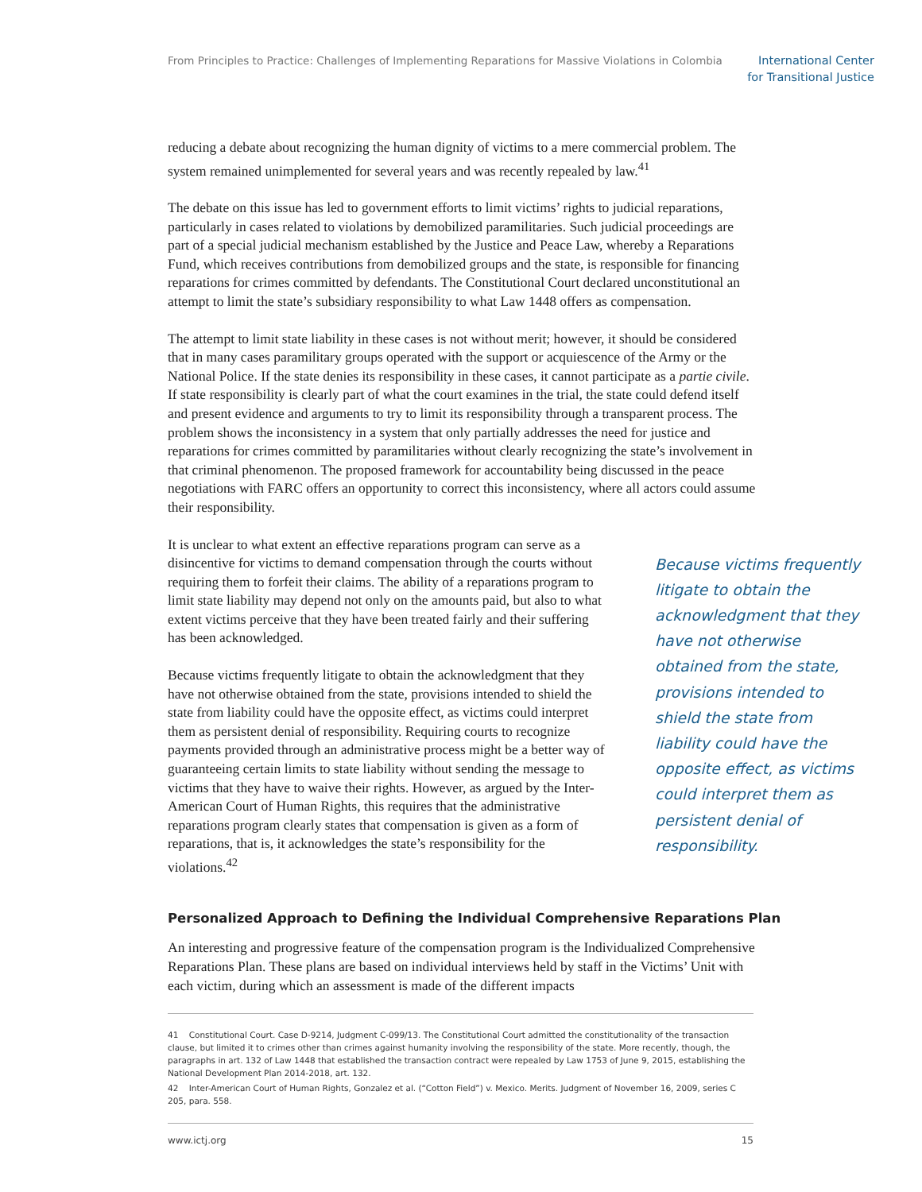From Principles to Practice: Challenges of Implementing Reparations for Massive Violations in Colombia
International Center
for Transitional Justice
reducing a debate about recognizing the human dignity of victims to a mere commercial problem. The system remained unimplemented for several years and was recently repealed by law.<sup>41</sup>
The debate on this issue has led to government efforts to limit victims’ rights to judicial reparations, particularly in cases related to violations by demobilized paramilitaries. Such judicial proceedings are part of a special judicial mechanism established by the Justice and Peace Law, whereby a Reparations Fund, which receives contributions from demobilized groups and the state, is responsible for financing reparations for crimes committed by defendants. The Constitutional Court declared unconstitutional an attempt to limit the state’s subsidiary responsibility to what Law 1448 offers as compensation.
The attempt to limit state liability in these cases is not without merit; however, it should be considered that in many cases paramilitary groups operated with the support or acquiescence of the Army or the National Police. If the state denies its responsibility in these cases, it cannot participate as a partie civile. If state responsibility is clearly part of what the court examines in the trial, the state could defend itself and present evidence and arguments to try to limit its responsibility through a transparent process. The problem shows the inconsistency in a system that only partially addresses the need for justice and reparations for crimes committed by paramilitaries without clearly recognizing the state’s involvement in that criminal phenomenon. The proposed framework for accountability being discussed in the peace negotiations with FARC offers an opportunity to correct this inconsistency, where all actors could assume their responsibility.
It is unclear to what extent an effective reparations program can serve as a disincentive for victims to demand compensation through the courts without requiring them to forfeit their claims. The ability of a reparations program to limit state liability may depend not only on the amounts paid, but also to what extent victims perceive that they have been treated fairly and their suffering has been acknowledged.
Because victims frequently litigate to obtain the acknowledgment that they have not otherwise obtained from the state, provisions intended to shield the state from liability could have the opposite effect, as victims could interpret them as persistent denial of responsibility. Requiring courts to recognize payments provided through an administrative process might be a better way of guaranteeing certain limits to state liability without sending the message to victims that they have to waive their rights. However, as argued by the Inter-American Court of Human Rights, this requires that the administrative reparations program clearly states that compensation is given as a form of reparations, that is, it acknowledges the state’s responsibility for the violations.<sup>42</sup>
Because victims frequently litigate to obtain the acknowledgment that they have not otherwise obtained from the state, provisions intended to shield the state from liability could have the opposite effect, as victims could interpret them as persistent denial of responsibility.
Personalized Approach to Defining the Individual Comprehensive Reparations Plan
An interesting and progressive feature of the compensation program is the Individualized Comprehensive Reparations Plan. These plans are based on individual interviews held by staff in the Victims’ Unit with each victim, during which an assessment is made of the different impacts
41 Constitutional Court. Case D-9214, Judgment C-099/13. The Constitutional Court admitted the constitutionality of the transaction clause, but limited it to crimes other than crimes against humanity involving the responsibility of the state. More recently, though, the paragraphs in art. 132 of Law 1448 that established the transaction contract were repealed by Law 1753 of June 9, 2015, establishing the National Development Plan 2014-2018, art. 132.
42 Inter-American Court of Human Rights, Gonzalez et al. (“Cotton Field”) v. Mexico. Merits. Judgment of November 16, 2009, series C 205, para. 558.
www.ictj.org 15